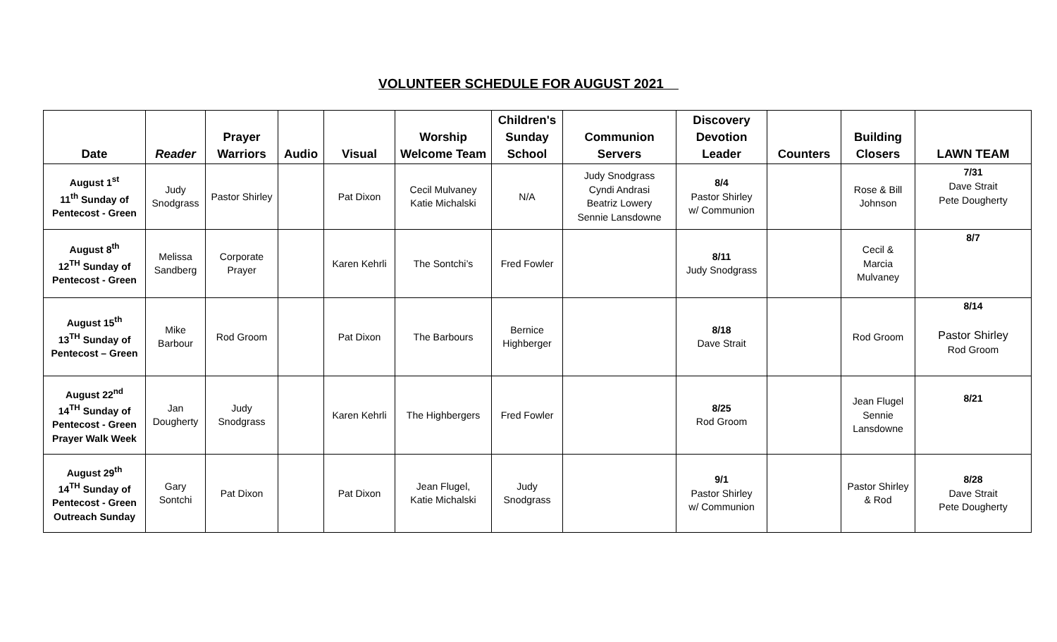VOLUNTEER SCHEDULE FOR AUGUST 2021
| Date | Reader | Prayer Warriors | Audio | Visual | Worship Welcome Team | Children's Sunday School | Communion Servers | Discovery Devotion Leader | Counters | Building Closers | LAWN TEAM |
| --- | --- | --- | --- | --- | --- | --- | --- | --- | --- | --- | --- |
| August 1<sup>st</sup> 11<sup>th</sup> Sunday of Pentecost - Green | Judy Snodgrass | Pastor Shirley | | Pat Dixon | Cecil Mulvaney Katie Michalski | N/A | Judy Snodgrass Cyndi Andrasi Beatriz Lowery Sennie Lansdowne | 8/4 Pastor Shirley w/ Communion | | Rose & Bill Johnson | 7/31 Dave Strait Pete Dougherty |
| August 8<sup>th</sup> 12<sup>TH</sup> Sunday of Pentecost - Green | Melissa Sandberg | Corporate Prayer | | Karen Kehrli | The Sontchi’s | Fred Fowler | | 8/11 Judy Snodgrass | | Cecil & Marcia Mulvaney | 8/7 |
| August 15<sup>th</sup> 13<sup>TH</sup> Sunday of Pentecost – Green | Mike Barbour | Rod Groom | | Pat Dixon | The Barbours | Bernice Highberger | | 8/18 Dave Strait | | Rod Groom | 8/14 Pastor Shirley Rod Groom |
| August 22<sup>nd</sup> 14<sup>TH</sup> Sunday of Pentecost - Green Prayer Walk Week | Jan Dougherty | Judy Snodgrass | | Karen Kehrli | The Highbergers | Fred Fowler | | 8/25 Rod Groom | | Jean Flugel Sennie Lansdowne | 8/21 |
| August 29<sup>th</sup> 14<sup>TH</sup> Sunday of Pentecost - Green Outreach Sunday | Gary Sontchi | Pat Dixon | | Pat Dixon | Jean Flugel, Katie Michalski | Judy Snodgrass | | 9/1 Pastor Shirley w/ Communion | | Pastor Shirley & Rod | 8/28 Dave Strait Pete Dougherty |